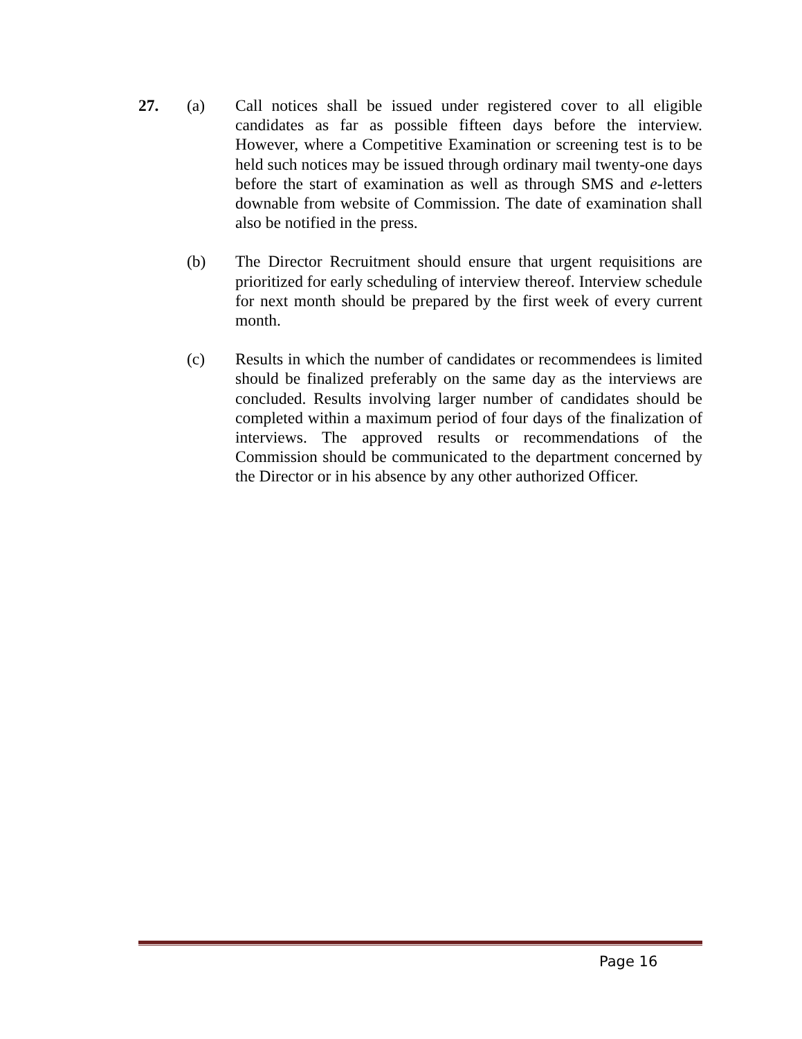27. (a) Call notices shall be issued under registered cover to all eligible candidates as far as possible fifteen days before the interview. However, where a Competitive Examination or screening test is to be held such notices may be issued through ordinary mail twenty-one days before the start of examination as well as through SMS and e-letters downable from website of Commission. The date of examination shall also be notified in the press.
(b) The Director Recruitment should ensure that urgent requisitions are prioritized for early scheduling of interview thereof. Interview schedule for next month should be prepared by the first week of every current month.
(c) Results in which the number of candidates or recommendees is limited should be finalized preferably on the same day as the interviews are concluded. Results involving larger number of candidates should be completed within a maximum period of four days of the finalization of interviews. The approved results or recommendations of the Commission should be communicated to the department concerned by the Director or in his absence by any other authorized Officer.
Page 16